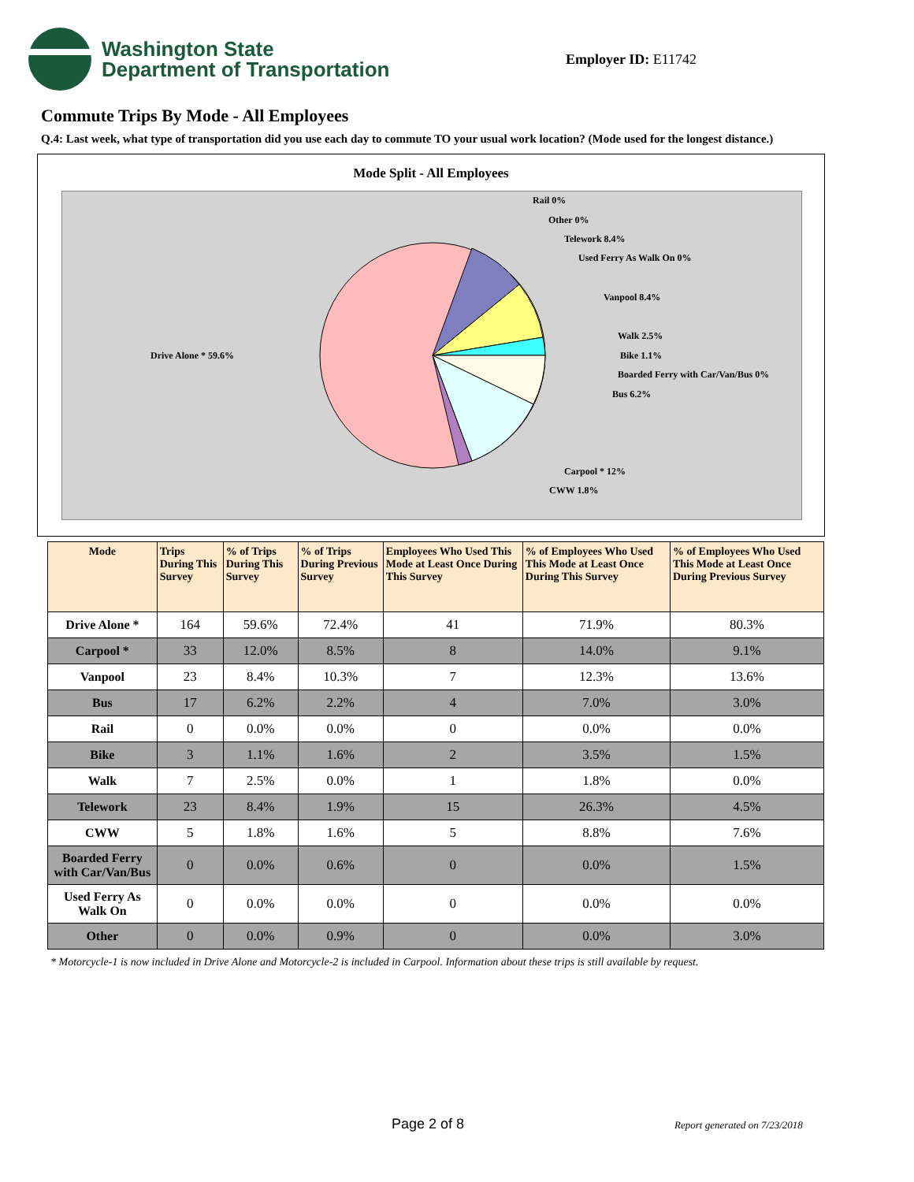Washington State
Department of Transportation
Employer ID: E11742
Commute Trips By Mode - All Employees
Q.4: Last week, what type of transportation did you use each day to commute TO your usual work location? (Mode used for the longest distance.)
Mode Split - All Employees
Rail 0%
Other 0%
Telework 8.4%
Used Ferry As Walk On 0%
Vanpool 8.4%
Walk 2.5%
Bike 1.1%
Boarded Ferry with Car/Van/Bus 0%
Bus 6.2%
Carpool * 12%
CWW 1.8%
Drive Alone * 59.6%
| Mode | Trips During This Survey | % of Trips During This Survey | % of Trips During Previous Survey | Employees Who Used This Mode at Least Once During This Survey | % of Employees Who Used This Mode at Least Once During This Survey | % of Employees Who Used This Mode at Least Once During Previous Survey |
| --- | --- | --- | --- | --- | --- | --- |
| Drive Alone * | 164 | 59.6% | 72.4% | 41 | 71.9% | 80.3% |
| Carpool * | 33 | 12.0% | 8.5% | 8 | 14.0% | 9.1% |
| Vanpool | 23 | 8.4% | 10.3% | 7 | 12.3% | 13.6% |
| Bus | 17 | 6.2% | 2.2% | 4 | 7.0% | 3.0% |
| Rail | 0 | 0.0% | 0.0% | 0 | 0.0% | 0.0% |
| Bike | 3 | 1.1% | 1.6% | 2 | 3.5% | 1.5% |
| Walk | 7 | 2.5% | 0.0% | 1 | 1.8% | 0.0% |
| Telework | 23 | 8.4% | 1.9% | 15 | 26.3% | 4.5% |
| CWW | 5 | 1.8% | 1.6% | 5 | 8.8% | 7.6% |
| Boarded Ferry with Car/Van/Bus | 0 | 0.0% | 0.6% | 0 | 0.0% | 1.5% |
| Used Ferry As Walk On | 0 | 0.0% | 0.0% | 0 | 0.0% | 0.0% |
| Other | 0 | 0.0% | 0.9% | 0 | 0.0% | 3.0% |
* Motorcycle-1 is now included in Drive Alone and Motorcycle-2 is included in Carpool. Information about these trips is still available by request.
Page 2 of 8 Report generated on 7/23/2018